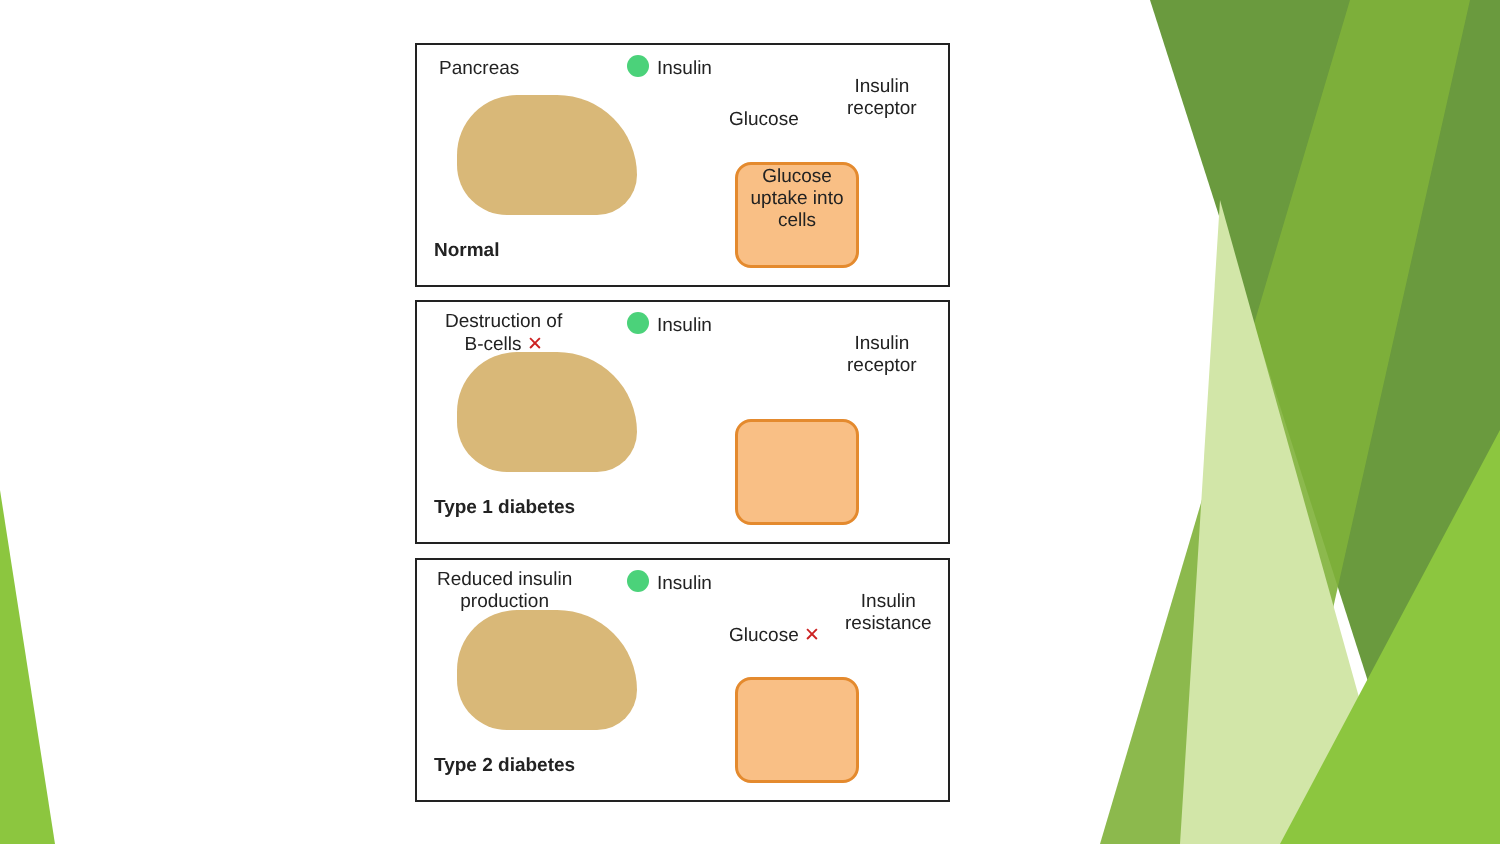Pancreas Insulin
Insulin
receptor
Glucose
Glucose
uptake into
cells
Normal
Destruction of
B-cells ✕
Insulin
Insulin
receptor
Type 1 diabetes
Reduced insulin
production
Insulin
Insulin
resistance
Glucose ✕
Type 2 diabetes